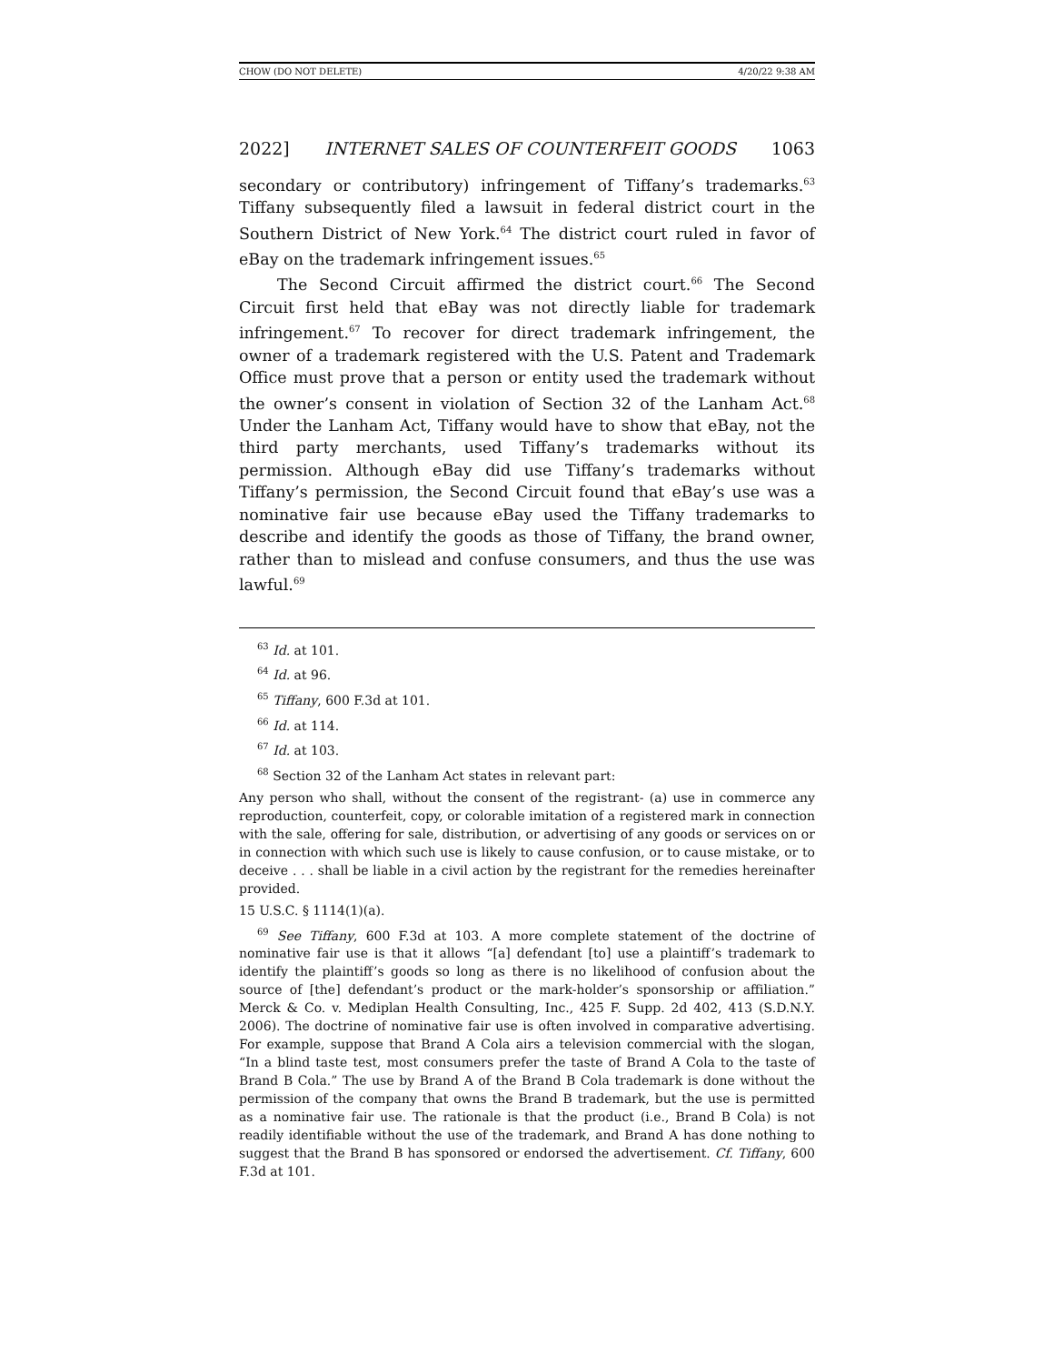CHOW (DO NOT DELETE) 4/20/22 9:38 AM
2022] INTERNET SALES OF COUNTERFEIT GOODS 1063
secondary or contributory) infringement of Tiffany’s trademarks.<sup>63</sup> Tiffany subsequently filed a lawsuit in federal district court in the Southern District of New York.<sup>64</sup> The district court ruled in favor of eBay on the trademark infringement issues.<sup>65</sup>
The Second Circuit affirmed the district court.<sup>66</sup> The Second Circuit first held that eBay was not directly liable for trademark infringement.<sup>67</sup> To recover for direct trademark infringement, the owner of a trademark registered with the U.S. Patent and Trademark Office must prove that a person or entity used the trademark without the owner’s consent in violation of Section 32 of the Lanham Act.<sup>68</sup> Under the Lanham Act, Tiffany would have to show that eBay, not the third party merchants, used Tiffany’s trademarks without its permission. Although eBay did use Tiffany’s trademarks without Tiffany’s permission, the Second Circuit found that eBay’s use was a nominative fair use because eBay used the Tiffany trademarks to describe and identify the goods as those of Tiffany, the brand owner, rather than to mislead and confuse consumers, and thus the use was lawful.<sup>69</sup>
<sup>63</sup> Id. at 101.
<sup>64</sup> Id. at 96.
<sup>65</sup> Tiffany, 600 F.3d at 101.
<sup>66</sup> Id. at 114.
<sup>67</sup> Id. at 103.
<sup>68</sup> Section 32 of the Lanham Act states in relevant part:
Any person who shall, without the consent of the registrant- (a) use in commerce any reproduction, counterfeit, copy, or colorable imitation of a registered mark in connection with the sale, offering for sale, distribution, or advertising of any goods or services on or in connection with which such use is likely to cause confusion, or to cause mistake, or to deceive . . . shall be liable in a civil action by the registrant for the remedies hereinafter provided.
15 U.S.C. § 1114(1)(a).
<sup>69</sup> See Tiffany, 600 F.3d at 103. A more complete statement of the doctrine of nominative fair use is that it allows “[a] defendant [to] use a plaintiff’s trademark to identify the plaintiff’s goods so long as there is no likelihood of confusion about the source of [the] defendant’s product or the mark-holder’s sponsorship or affiliation.” Merck & Co. v. Mediplan Health Consulting, Inc., 425 F. Supp. 2d 402, 413 (S.D.N.Y. 2006). The doctrine of nominative fair use is often involved in comparative advertising. For example, suppose that Brand A Cola airs a television commercial with the slogan, “In a blind taste test, most consumers prefer the taste of Brand A Cola to the taste of Brand B Cola.” The use by Brand A of the Brand B Cola trademark is done without the permission of the company that owns the Brand B trademark, but the use is permitted as a nominative fair use. The rationale is that the product (i.e., Brand B Cola) is not readily identifiable without the use of the trademark, and Brand A has done nothing to suggest that the Brand B has sponsored or endorsed the advertisement. Cf. Tiffany, 600 F.3d at 101.